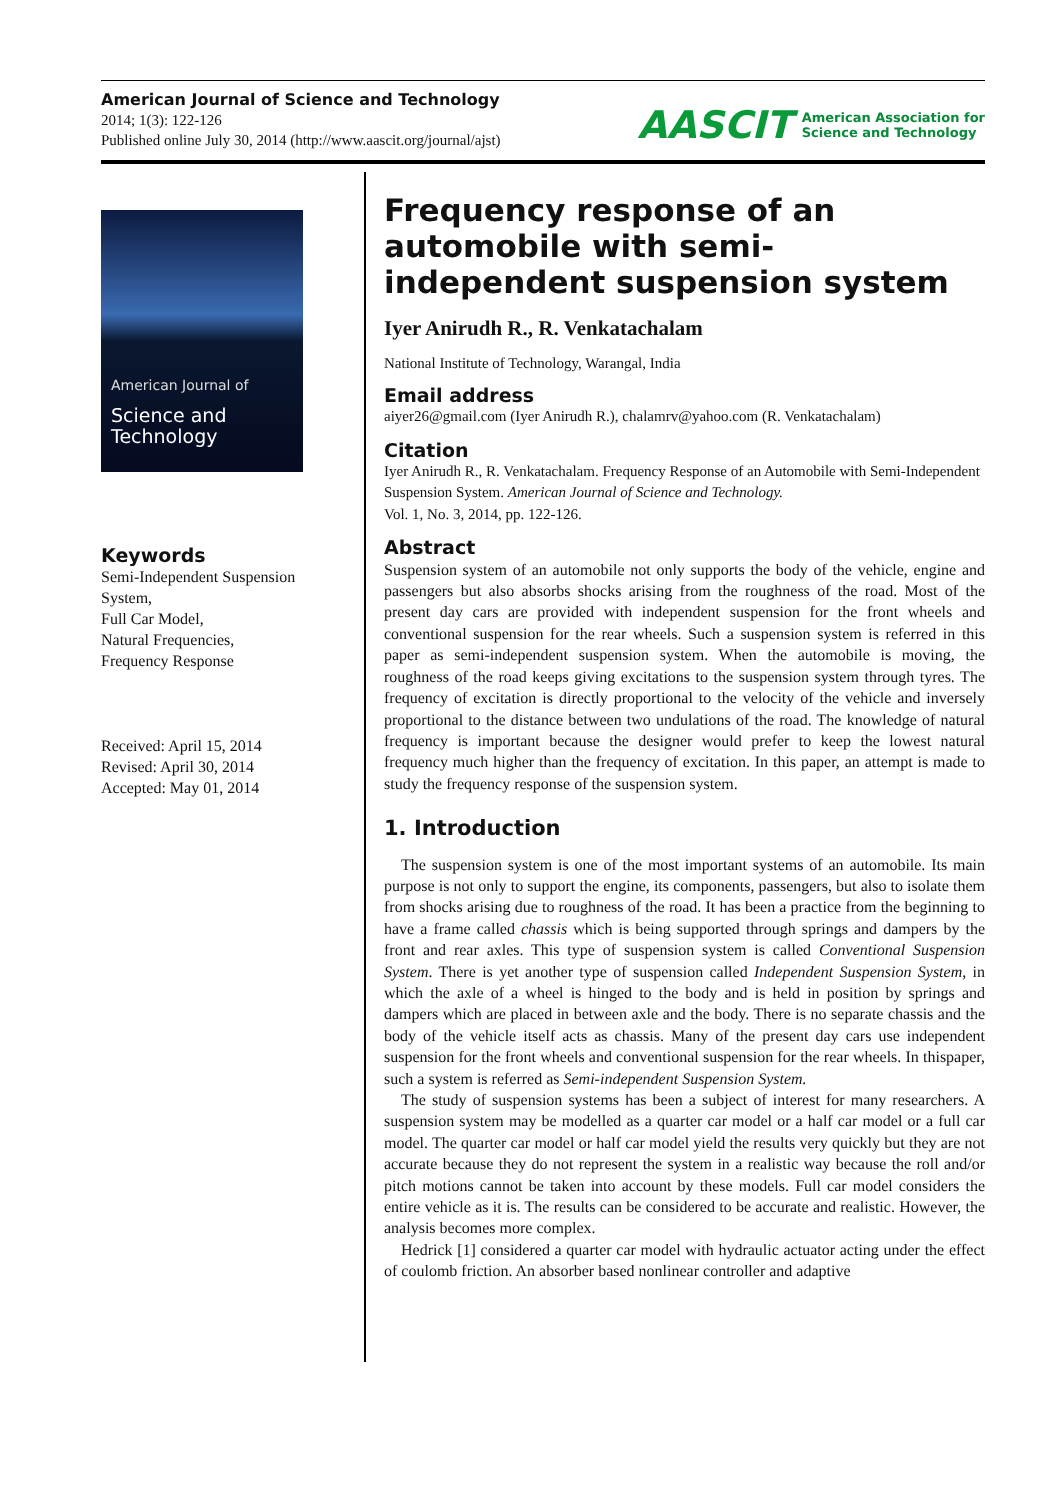American Journal of Science and Technology
2014; 1(3): 122-126
Published online July 30, 2014 (http://www.aascit.org/journal/ajst)
AASCIT American Association for
Science and Technology
American Journal of
Science and Technology
Keywords
Semi-Independent Suspension System,
Full Car Model,
Natural Frequencies,
Frequency Response
Received: April 15, 2014
Revised: April 30, 2014
Accepted: May 01, 2014
Frequency response of an automobile with semi-independent suspension system
Iyer Anirudh R., R. Venkatachalam
National Institute of Technology, Warangal, India
Email address
aiyer26@gmail.com (Iyer Anirudh R.), chalamrv@yahoo.com (R. Venkatachalam)
Citation
Iyer Anirudh R., R. Venkatachalam. Frequency Response of an Automobile with Semi-Independent Suspension System. American Journal of Science and Technology.
Vol. 1, No. 3, 2014, pp. 122-126.
Abstract
Suspension system of an automobile not only supports the body of the vehicle, engine and passengers but also absorbs shocks arising from the roughness of the road. Most of the present day cars are provided with independent suspension for the front wheels and conventional suspension for the rear wheels. Such a suspension system is referred in this paper as semi-independent suspension system. When the automobile is moving, the roughness of the road keeps giving excitations to the suspension system through tyres. The frequency of excitation is directly proportional to the velocity of the vehicle and inversely proportional to the distance between two undulations of the road. The knowledge of natural frequency is important because the designer would prefer to keep the lowest natural frequency much higher than the frequency of excitation. In this paper, an attempt is made to study the frequency response of the suspension system.
1. Introduction
The suspension system is one of the most important systems of an automobile. Its main purpose is not only to support the engine, its components, passengers, but also to isolate them from shocks arising due to roughness of the road. It has been a practice from the beginning to have a frame called chassis which is being supported through springs and dampers by the front and rear axles. This type of suspension system is called Conventional Suspension System. There is yet another type of suspension called Independent Suspension System, in which the axle of a wheel is hinged to the body and is held in position by springs and dampers which are placed in between axle and the body. There is no separate chassis and the body of the vehicle itself acts as chassis. Many of the present day cars use independent suspension for the front wheels and conventional suspension for the rear wheels. In thispaper, such a system is referred as Semi-independent Suspension System.
The study of suspension systems has been a subject of interest for many researchers. A suspension system may be modelled as a quarter car model or a half car model or a full car model. The quarter car model or half car model yield the results very quickly but they are not accurate because they do not represent the system in a realistic way because the roll and/or pitch motions cannot be taken into account by these models. Full car model considers the entire vehicle as it is. The results can be considered to be accurate and realistic. However, the analysis becomes more complex.
Hedrick [1] considered a quarter car model with hydraulic actuator acting under the effect of coulomb friction. An absorber based nonlinear controller and adaptive